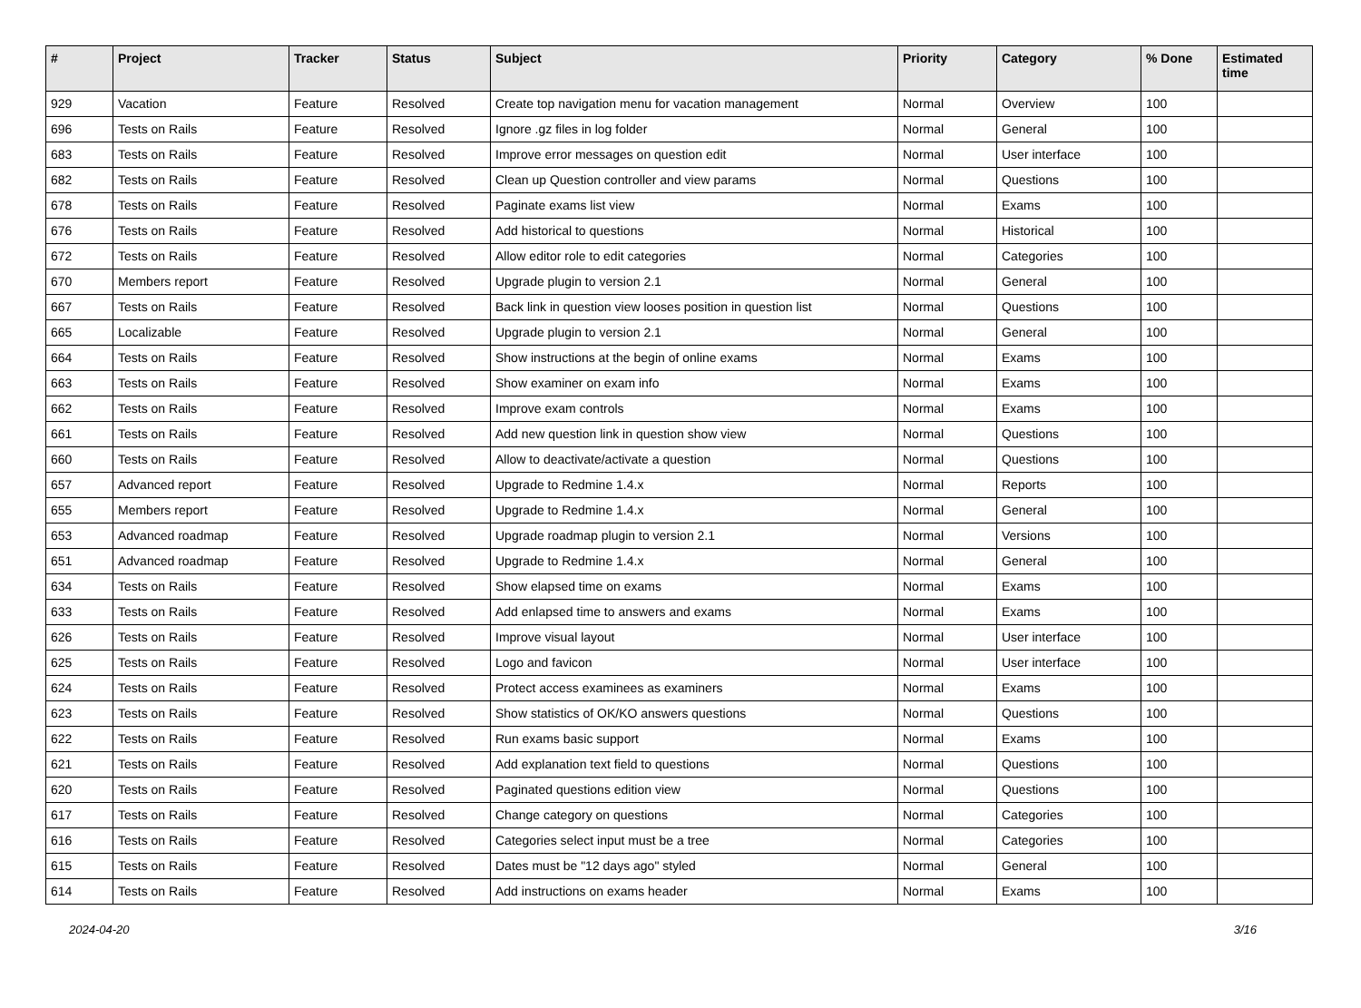| # | Project | Tracker | Status | Subject | Priority | Category | % Done | Estimated time |
| --- | --- | --- | --- | --- | --- | --- | --- | --- |
| 929 | Vacation | Feature | Resolved | Create top navigation menu for vacation management | Normal | Overview | 100 | |
| 696 | Tests on Rails | Feature | Resolved | Ignore .gz files in log folder | Normal | General | 100 | |
| 683 | Tests on Rails | Feature | Resolved | Improve error messages on question edit | Normal | User interface | 100 | |
| 682 | Tests on Rails | Feature | Resolved | Clean up Question controller and view params | Normal | Questions | 100 | |
| 678 | Tests on Rails | Feature | Resolved | Paginate exams list view | Normal | Exams | 100 | |
| 676 | Tests on Rails | Feature | Resolved | Add historical to questions | Normal | Historical | 100 | |
| 672 | Tests on Rails | Feature | Resolved | Allow editor role to edit categories | Normal | Categories | 100 | |
| 670 | Members report | Feature | Resolved | Upgrade plugin to version 2.1 | Normal | General | 100 | |
| 667 | Tests on Rails | Feature | Resolved | Back link in question view looses position in question list | Normal | Questions | 100 | |
| 665 | Localizable | Feature | Resolved | Upgrade plugin to version 2.1 | Normal | General | 100 | |
| 664 | Tests on Rails | Feature | Resolved | Show instructions at the begin of online exams | Normal | Exams | 100 | |
| 663 | Tests on Rails | Feature | Resolved | Show examiner on exam info | Normal | Exams | 100 | |
| 662 | Tests on Rails | Feature | Resolved | Improve exam controls | Normal | Exams | 100 | |
| 661 | Tests on Rails | Feature | Resolved | Add new question link in question show view | Normal | Questions | 100 | |
| 660 | Tests on Rails | Feature | Resolved | Allow to deactivate/activate a question | Normal | Questions | 100 | |
| 657 | Advanced report | Feature | Resolved | Upgrade to Redmine 1.4.x | Normal | Reports | 100 | |
| 655 | Members report | Feature | Resolved | Upgrade to Redmine 1.4.x | Normal | General | 100 | |
| 653 | Advanced roadmap | Feature | Resolved | Upgrade roadmap plugin to version 2.1 | Normal | Versions | 100 | |
| 651 | Advanced roadmap | Feature | Resolved | Upgrade to Redmine 1.4.x | Normal | General | 100 | |
| 634 | Tests on Rails | Feature | Resolved | Show elapsed time on exams | Normal | Exams | 100 | |
| 633 | Tests on Rails | Feature | Resolved | Add enlapsed time to answers and exams | Normal | Exams | 100 | |
| 626 | Tests on Rails | Feature | Resolved | Improve visual layout | Normal | User interface | 100 | |
| 625 | Tests on Rails | Feature | Resolved | Logo and favicon | Normal | User interface | 100 | |
| 624 | Tests on Rails | Feature | Resolved | Protect access examinees as examiners | Normal | Exams | 100 | |
| 623 | Tests on Rails | Feature | Resolved | Show statistics of OK/KO answers questions | Normal | Questions | 100 | |
| 622 | Tests on Rails | Feature | Resolved | Run exams basic support | Normal | Exams | 100 | |
| 621 | Tests on Rails | Feature | Resolved | Add explanation text field to questions | Normal | Questions | 100 | |
| 620 | Tests on Rails | Feature | Resolved | Paginated questions edition view | Normal | Questions | 100 | |
| 617 | Tests on Rails | Feature | Resolved | Change category on questions | Normal | Categories | 100 | |
| 616 | Tests on Rails | Feature | Resolved | Categories select input must be a tree | Normal | Categories | 100 | |
| 615 | Tests on Rails | Feature | Resolved | Dates must be "12 days ago" styled | Normal | General | 100 | |
| 614 | Tests on Rails | Feature | Resolved | Add instructions on exams header | Normal | Exams | 100 | |
2024-04-20 3/16